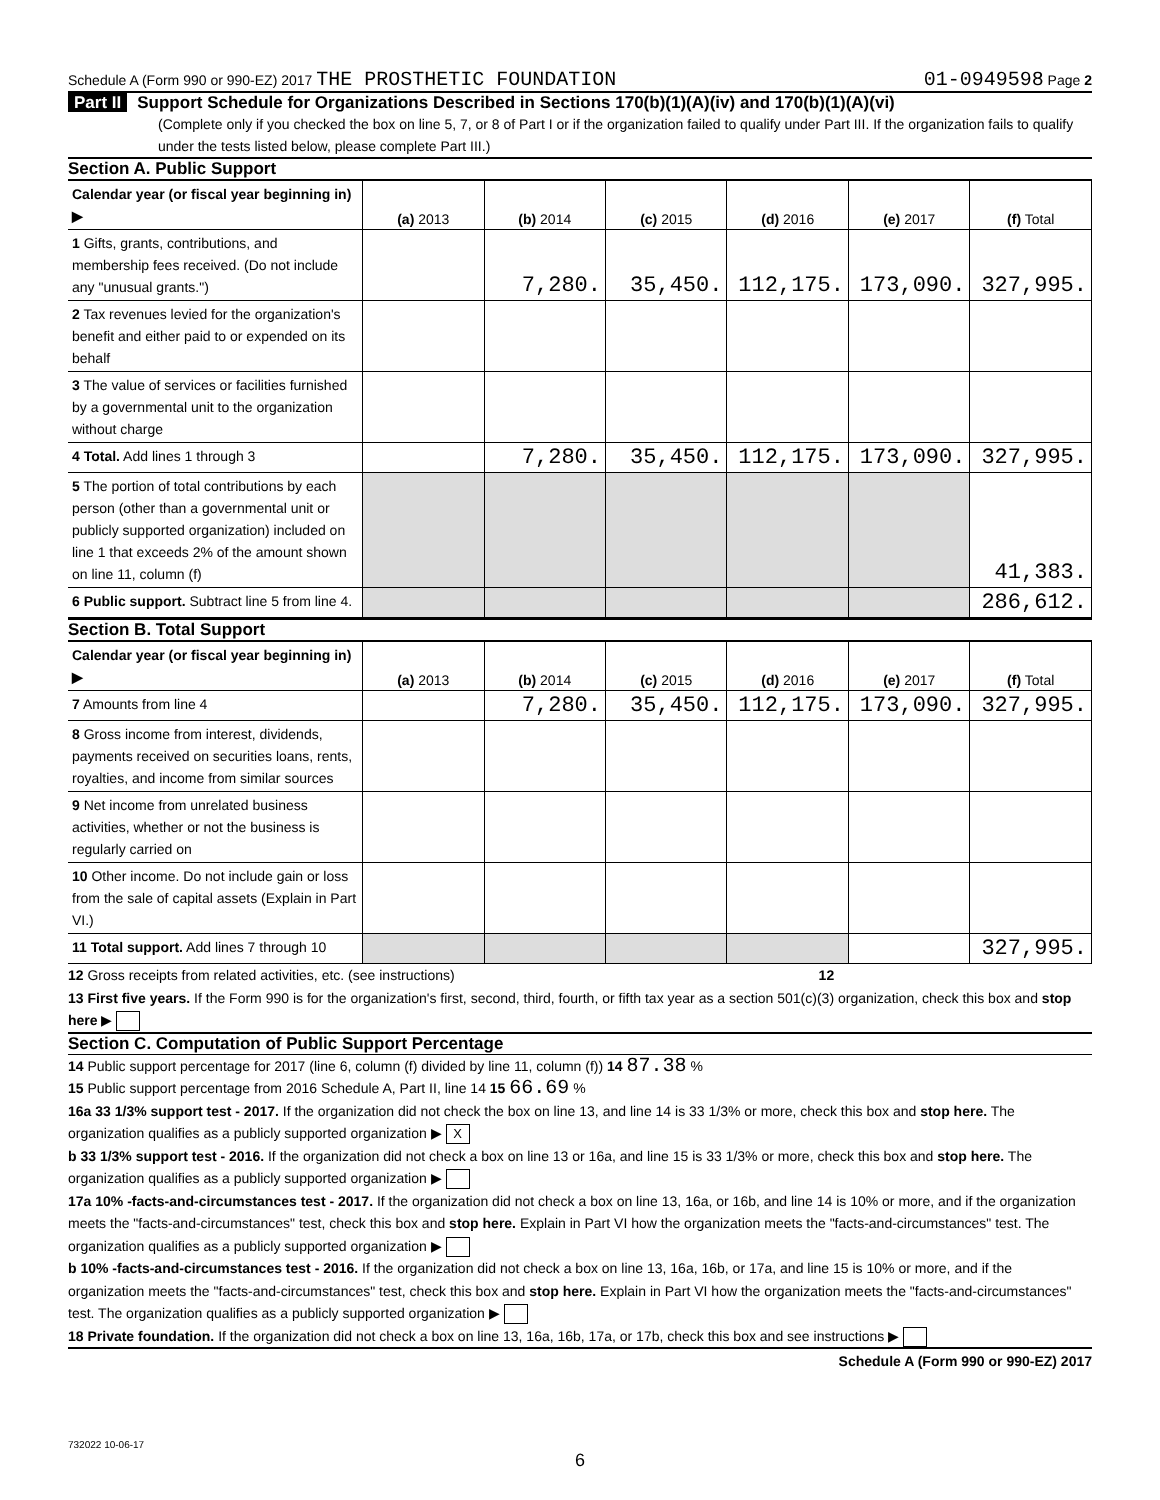Schedule A (Form 990 or 990-EZ) 2017 THE PROSTHETIC FOUNDATION
01-0949598 Page 2
Part II Support Schedule for Organizations Described in Sections 170(b)(1)(A)(iv) and 170(b)(1)(A)(vi)
(Complete only if you checked the box on line 5, 7, or 8 of Part I or if the organization failed to qualify under Part III. If the organization fails to qualify under the tests listed below, please complete Part III.)
Section A. Public Support
| Calendar year (or fiscal year beginning in) ▶ | (a) 2013 | (b) 2014 | (c) 2015 | (d) 2016 | (e) 2017 | (f) Total |
| 1 Gifts, grants, contributions, and membership fees received. (Do not include any "unusual grants.") | | 7,280. | 35,450. | 112,175. | 173,090. | 327,995. |
| 2 Tax revenues levied for the organization's benefit and either paid to or expended on its behalf | | | | | | |
| 3 The value of services or facilities furnished by a governmental unit to the organization without charge | | | | | | |
| 4 Total. Add lines 1 through 3 | | 7,280. | 35,450. | 112,175. | 173,090. | 327,995. |
| 5 The portion of total contributions by each person (other than a governmental unit or publicly supported organization) included on line 1 that exceeds 2% of the amount shown on line 11, column (f) | | | | | | 41,383. |
| 6 Public support. Subtract line 5 from line 4. | | | | | | 286,612. |
Section B. Total Support
| Calendar year (or fiscal year beginning in) ▶ | (a) 2013 | (b) 2014 | (c) 2015 | (d) 2016 | (e) 2017 | (f) Total |
| 7 Amounts from line 4 | | 7,280. | 35,450. | 112,175. | 173,090. | 327,995. |
| 8 Gross income from interest, dividends, payments received on securities loans, rents, royalties, and income from similar sources | | | | | | |
| 9 Net income from unrelated business activities, whether or not the business is regularly carried on | | | | | | |
| 10 Other income. Do not include gain or loss from the sale of capital assets (Explain in Part VI.) | | | | | | |
| 11 Total support. Add lines 7 through 10 | | | | | | 327,995. |
12 Gross receipts from related activities, etc. (see instructions) 12
13 First five years. If the Form 990 is for the organization's first, second, third, fourth, or fifth tax year as a section 501(c)(3) organization, check this box and stop here ▶
Section C. Computation of Public Support Percentage
14 Public support percentage for 2017 (line 6, column (f) divided by line 11, column (f)) 14 87.38 %
15 Public support percentage from 2016 Schedule A, Part II, line 14 15 66.69 %
16a 33 1/3% support test - 2017. If the organization did not check the box on line 13, and line 14 is 33 1/3% or more, check this box and stop here. The organization qualifies as a publicly supported organization ▶ X
b 33 1/3% support test - 2016. If the organization did not check a box on line 13 or 16a, and line 15 is 33 1/3% or more, check this box and stop here. The organization qualifies as a publicly supported organization ▶
17a 10% -facts-and-circumstances test - 2017. If the organization did not check a box on line 13, 16a, or 16b, and line 14 is 10% or more, and if the organization meets the "facts-and-circumstances" test, check this box and stop here. Explain in Part VI how the organization meets the "facts-and-circumstances" test. The organization qualifies as a publicly supported organization ▶
b 10% -facts-and-circumstances test - 2016. If the organization did not check a box on line 13, 16a, 16b, or 17a, and line 15 is 10% or more, and if the organization meets the "facts-and-circumstances" test, check this box and stop here. Explain in Part VI how the organization meets the "facts-and-circumstances" test. The organization qualifies as a publicly supported organization ▶
18 Private foundation. If the organization did not check a box on line 13, 16a, 16b, 17a, or 17b, check this box and see instructions ▶
Schedule A (Form 990 or 990-EZ) 2017
732022 10-06-17
6